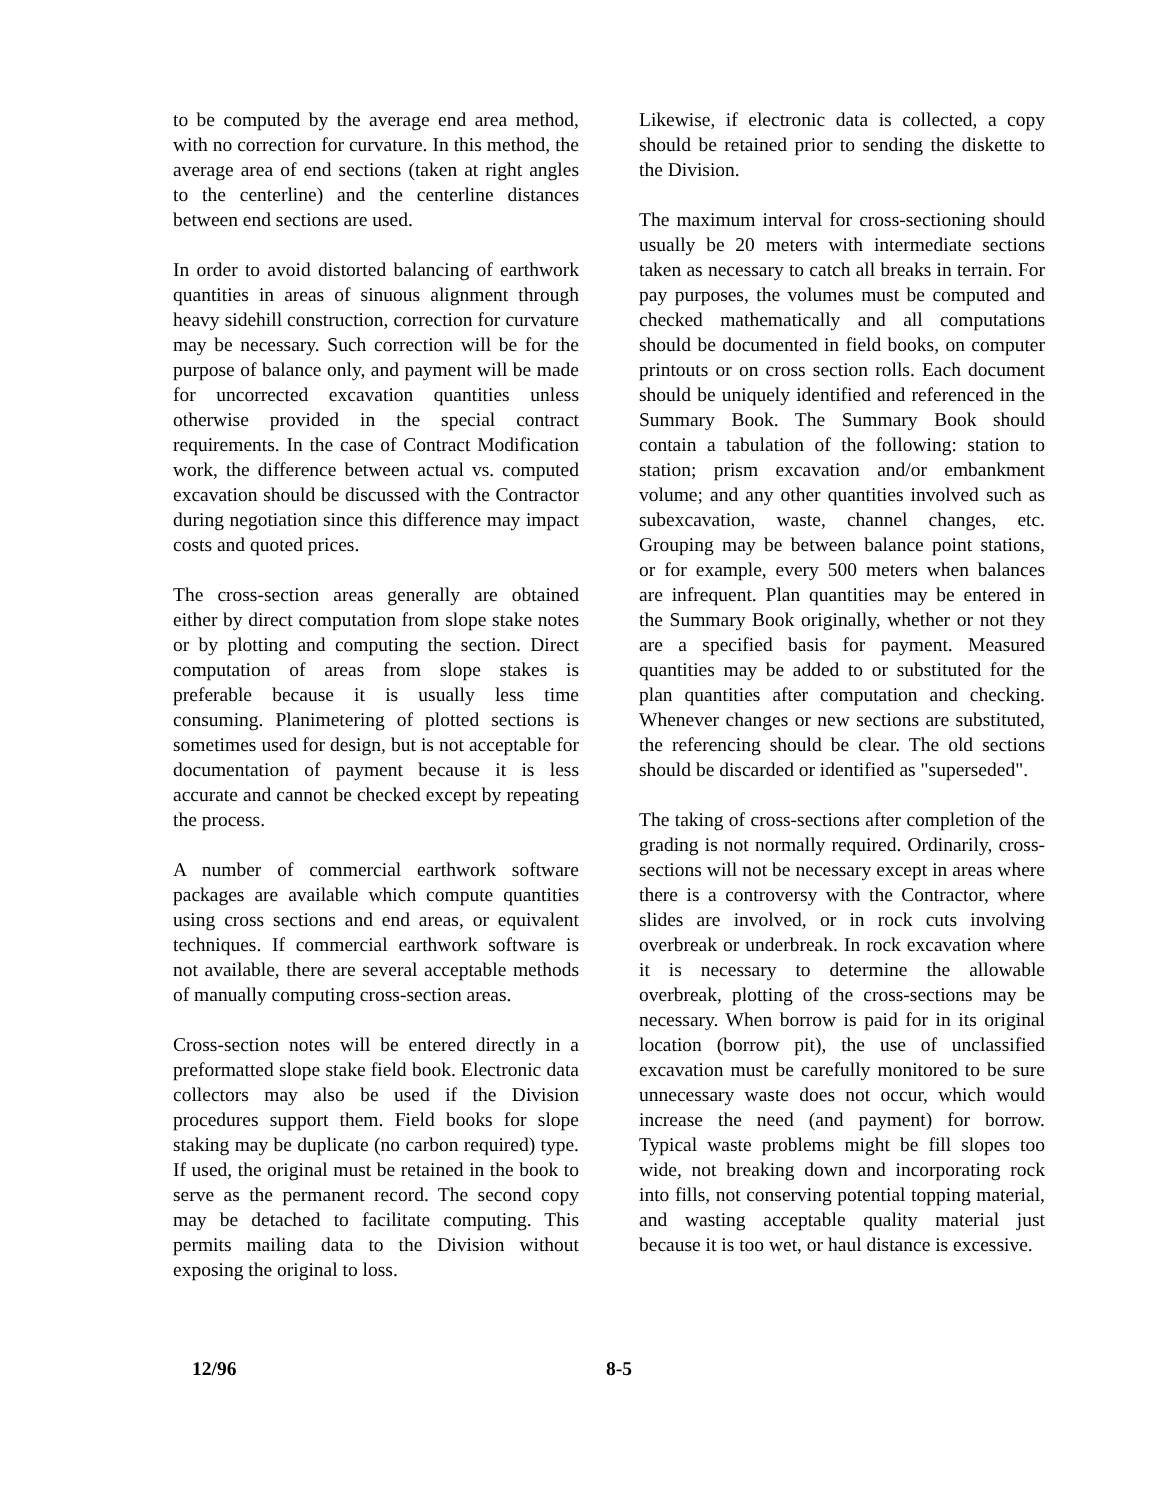to be computed by the average end area method, with no correction for curvature. In this method, the average area of end sections (taken at right angles to the centerline) and the centerline distances between end sections are used.
In order to avoid distorted balancing of earthwork quantities in areas of sinuous alignment through heavy sidehill construction, correction for curvature may be necessary. Such correction will be for the purpose of balance only, and payment will be made for uncorrected excavation quantities unless otherwise provided in the special contract requirements. In the case of Contract Modification work, the difference between actual vs. computed excavation should be discussed with the Contractor during negotiation since this difference may impact costs and quoted prices.
The cross-section areas generally are obtained either by direct computation from slope stake notes or by plotting and computing the section. Direct computation of areas from slope stakes is preferable because it is usually less time consuming. Planimetering of plotted sections is sometimes used for design, but is not acceptable for documentation of payment because it is less accurate and cannot be checked except by repeating the process.
A number of commercial earthwork software packages are available which compute quantities using cross sections and end areas, or equivalent techniques. If commercial earthwork software is not available, there are several acceptable methods of manually computing cross-section areas.
Cross-section notes will be entered directly in a preformatted slope stake field book. Electronic data collectors may also be used if the Division procedures support them. Field books for slope staking may be duplicate (no carbon required) type. If used, the original must be retained in the book to serve as the permanent record. The second copy may be detached to facilitate computing. This permits mailing data to the Division without exposing the original to loss.
Likewise, if electronic data is collected, a copy should be retained prior to sending the diskette to the Division.
The maximum interval for cross-sectioning should usually be 20 meters with intermediate sections taken as necessary to catch all breaks in terrain. For pay purposes, the volumes must be computed and checked mathematically and all computations should be documented in field books, on computer printouts or on cross section rolls. Each document should be uniquely identified and referenced in the Summary Book. The Summary Book should contain a tabulation of the following: station to station; prism excavation and/or embankment volume; and any other quantities involved such as subexcavation, waste, channel changes, etc. Grouping may be between balance point stations, or for example, every 500 meters when balances are infrequent. Plan quantities may be entered in the Summary Book originally, whether or not they are a specified basis for payment. Measured quantities may be added to or substituted for the plan quantities after computation and checking. Whenever changes or new sections are substituted, the referencing should be clear. The old sections should be discarded or identified as "superseded".
The taking of cross-sections after completion of the grading is not normally required. Ordinarily, cross-sections will not be necessary except in areas where there is a controversy with the Contractor, where slides are involved, or in rock cuts involving overbreak or underbreak. In rock excavation where it is necessary to determine the allowable overbreak, plotting of the cross-sections may be necessary. When borrow is paid for in its original location (borrow pit), the use of unclassified excavation must be carefully monitored to be sure unnecessary waste does not occur, which would increase the need (and payment) for borrow. Typical waste problems might be fill slopes too wide, not breaking down and incorporating rock into fills, not conserving potential topping material, and wasting acceptable quality material just because it is too wet, or haul distance is excessive.
12/96 8-5